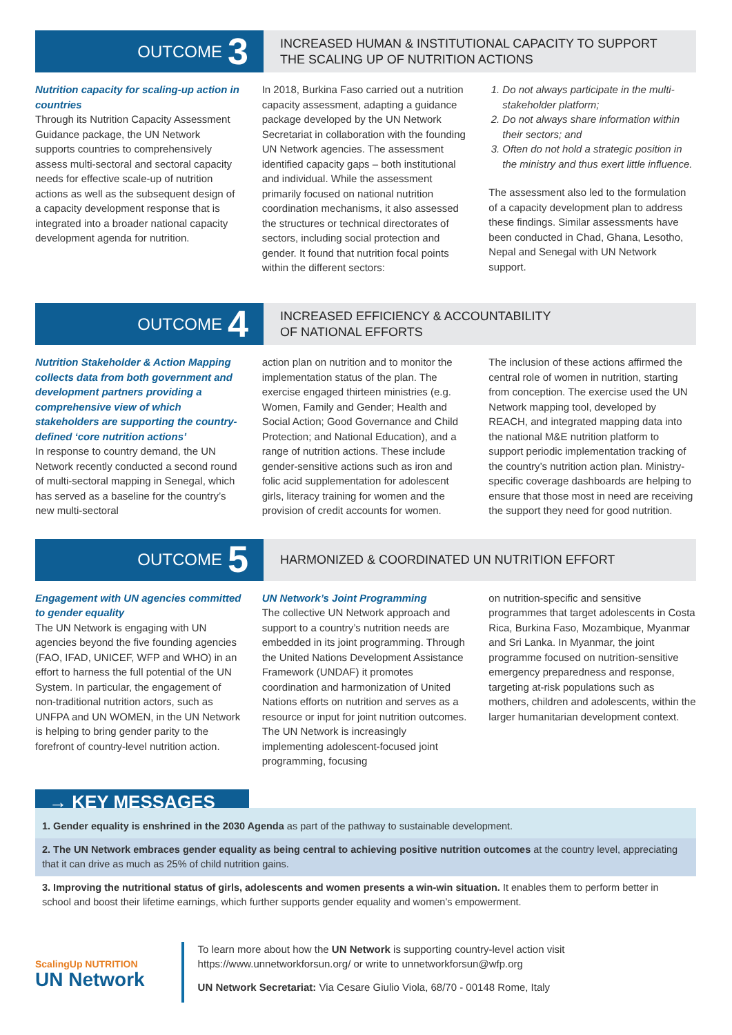OUTCOME 3
INCREASED HUMAN & INSTITUTIONAL CAPACITY TO SUPPORT THE SCALING UP OF NUTRITION ACTIONS
Nutrition capacity for scaling-up action in countries
Through its Nutrition Capacity Assessment Guidance package, the UN Network supports countries to comprehensively assess multi-sectoral and sectoral capacity needs for effective scale-up of nutrition actions as well as the subsequent design of a capacity development response that is integrated into a broader national capacity development agenda for nutrition.
In 2018, Burkina Faso carried out a nutrition capacity assessment, adapting a guidance package developed by the UN Network Secretariat in collaboration with the founding UN Network agencies. The assessment identified capacity gaps – both institutional and individual. While the assessment primarily focused on national nutrition coordination mechanisms, it also assessed the structures or technical directorates of sectors, including social protection and gender. It found that nutrition focal points within the different sectors:
1. Do not always participate in the multi-stakeholder platform;
2. Do not always share information within their sectors; and
3. Often do not hold a strategic position in the ministry and thus exert little influence.
The assessment also led to the formulation of a capacity development plan to address these findings. Similar assessments have been conducted in Chad, Ghana, Lesotho, Nepal and Senegal with UN Network support.
OUTCOME 4
INCREASED EFFICIENCY & ACCOUNTABILITY
OF NATIONAL EFFORTS
Nutrition Stakeholder & Action Mapping collects data from both government and development partners providing a comprehensive view of which stakeholders are supporting the country-defined ‘core nutrition actions’
In response to country demand, the UN Network recently conducted a second round of multi-sectoral mapping in Senegal, which has served as a baseline for the country’s new multi-sectoral
action plan on nutrition and to monitor the implementation status of the plan. The exercise engaged thirteen ministries (e.g. Women, Family and Gender; Health and Social Action; Good Governance and Child Protection; and National Education), and a range of nutrition actions. These include gender-sensitive actions such as iron and folic acid supplementation for adolescent girls, literacy training for women and the provision of credit accounts for women.
The inclusion of these actions affirmed the central role of women in nutrition, starting from conception. The exercise used the UN Network mapping tool, developed by REACH, and integrated mapping data into the national M&E nutrition platform to support periodic implementation tracking of the country’s nutrition action plan. Ministry-specific coverage dashboards are helping to ensure that those most in need are receiving the support they need for good nutrition.
OUTCOME 5
HARMONIZED & COORDINATED UN NUTRITION EFFORT
Engagement with UN agencies committed to gender equality
The UN Network is engaging with UN agencies beyond the five founding agencies (FAO, IFAD, UNICEF, WFP and WHO) in an effort to harness the full potential of the UN System. In particular, the engagement of non-traditional nutrition actors, such as UNFPA and UN WOMEN, in the UN Network is helping to bring gender parity to the forefront of country-level nutrition action.
UN Network’s Joint Programming
The collective UN Network approach and support to a country’s nutrition needs are embedded in its joint programming. Through the United Nations Development Assistance Framework (UNDAF) it promotes coordination and harmonization of United Nations efforts on nutrition and serves as a resource or input for joint nutrition outcomes. The UN Network is increasingly implementing adolescent-focused joint programming, focusing
on nutrition-specific and sensitive programmes that target adolescents in Costa Rica, Burkina Faso, Mozambique, Myanmar and Sri Lanka. In Myanmar, the joint programme focused on nutrition-sensitive emergency preparedness and response, targeting at-risk populations such as mothers, children and adolescents, within the larger humanitarian development context.
→ KEY MESSAGES
1. Gender equality is enshrined in the 2030 Agenda as part of the pathway to sustainable development.
2. The UN Network embraces gender equality as being central to achieving positive nutrition outcomes at the country level, appreciating that it can drive as much as 25% of child nutrition gains.
3. Improving the nutritional status of girls, adolescents and women presents a win-win situation. It enables them to perform better in school and boost their lifetime earnings, which further supports gender equality and women’s empowerment.
ScalingUp NUTRITION
UN Network
To learn more about how the UN Network is supporting country-level action visit https://www.unnetworkforsun.org/ or write to unnetworkforsun@wfp.org
UN Network Secretariat: Via Cesare Giulio Viola, 68/70 - 00148 Rome, Italy